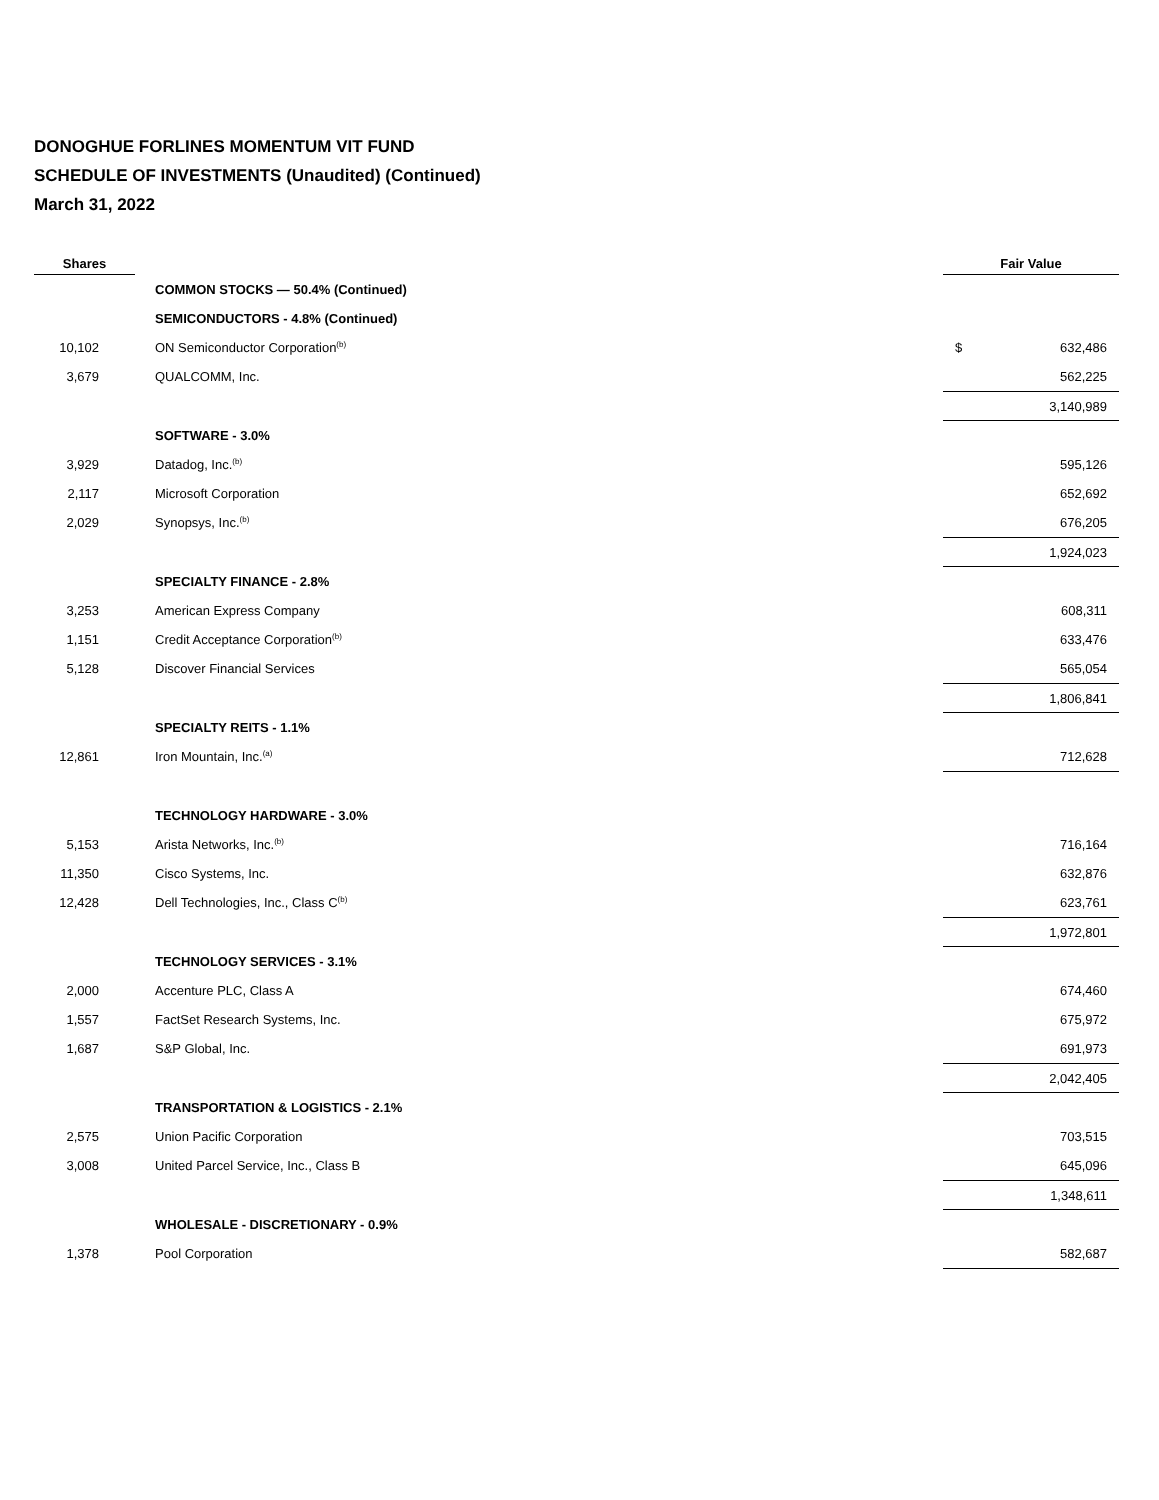DONOGHUE FORLINES MOMENTUM VIT FUND
SCHEDULE OF INVESTMENTS (Unaudited) (Continued)
March 31, 2022
| Shares | | Fair Value |
| --- | --- | --- |
| | COMMON STOCKS — 50.4% (Continued) | |
| | SEMICONDUCTORS - 4.8% (Continued) | |
| 10,102 | ON Semiconductor Corporation<sup>(b)</sup> | $ 632,486 |
| 3,679 | QUALCOMM, Inc. | 562,225 |
| | | 3,140,989 |
| | SOFTWARE - 3.0% | |
| 3,929 | Datadog, Inc.<sup>(b)</sup> | 595,126 |
| 2,117 | Microsoft Corporation | 652,692 |
| 2,029 | Synopsys, Inc.<sup>(b)</sup> | 676,205 |
| | | 1,924,023 |
| | SPECIALTY FINANCE - 2.8% | |
| 3,253 | American Express Company | 608,311 |
| 1,151 | Credit Acceptance Corporation<sup>(b)</sup> | 633,476 |
| 5,128 | Discover Financial Services | 565,054 |
| | | 1,806,841 |
| | SPECIALTY REITS - 1.1% | |
| 12,861 | Iron Mountain, Inc.<sup>(a)</sup> | 712,628 |
| | TECHNOLOGY HARDWARE - 3.0% | |
| 5,153 | Arista Networks, Inc.<sup>(b)</sup> | 716,164 |
| 11,350 | Cisco Systems, Inc. | 632,876 |
| 12,428 | Dell Technologies, Inc., Class C<sup>(b)</sup> | 623,761 |
| | | 1,972,801 |
| | TECHNOLOGY SERVICES - 3.1% | |
| 2,000 | Accenture PLC, Class A | 674,460 |
| 1,557 | FactSet Research Systems, Inc. | 675,972 |
| 1,687 | S&P Global, Inc. | 691,973 |
| | | 2,042,405 |
| | TRANSPORTATION & LOGISTICS - 2.1% | |
| 2,575 | Union Pacific Corporation | 703,515 |
| 3,008 | United Parcel Service, Inc., Class B | 645,096 |
| | | 1,348,611 |
| | WHOLESALE - DISCRETIONARY - 0.9% | |
| 1,378 | Pool Corporation | 582,687 |